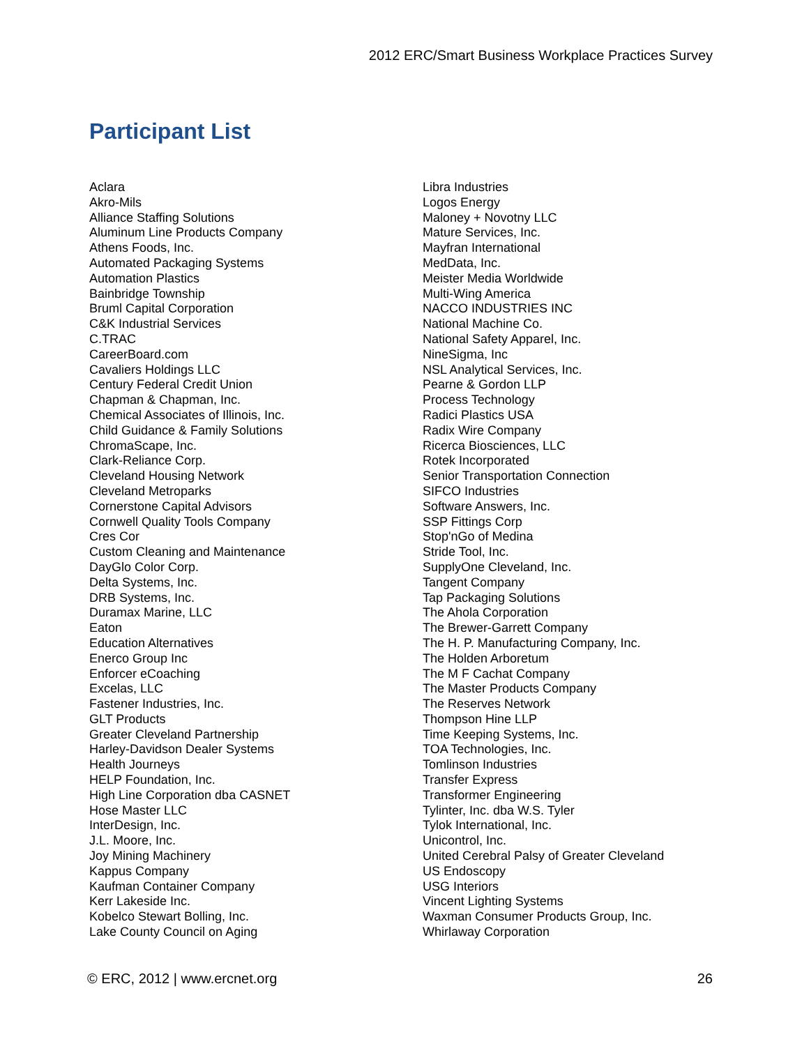2012 ERC/Smart Business Workplace Practices Survey
Participant List
Aclara
Akro-Mils
Alliance Staffing Solutions
Aluminum Line Products Company
Athens Foods, Inc.
Automated Packaging Systems
Automation Plastics
Bainbridge Township
Bruml Capital Corporation
C&K Industrial Services
C.TRAC
CareerBoard.com
Cavaliers Holdings LLC
Century Federal Credit Union
Chapman & Chapman, Inc.
Chemical Associates of Illinois, Inc.
Child Guidance & Family Solutions
ChromaScape, Inc.
Clark-Reliance Corp.
Cleveland Housing Network
Cleveland Metroparks
Cornerstone Capital Advisors
Cornwell Quality Tools Company
Cres Cor
Custom Cleaning and Maintenance
DayGlo Color Corp.
Delta Systems, Inc.
DRB Systems, Inc.
Duramax Marine, LLC
Eaton
Education Alternatives
Enerco Group Inc
Enforcer eCoaching
Excelas, LLC
Fastener Industries, Inc.
GLT Products
Greater Cleveland Partnership
Harley-Davidson Dealer Systems
Health Journeys
HELP Foundation, Inc.
High Line Corporation dba CASNET
Hose Master LLC
InterDesign, Inc.
J.L. Moore, Inc.
Joy Mining Machinery
Kappus Company
Kaufman Container Company
Kerr Lakeside Inc.
Kobelco Stewart Bolling, Inc.
Lake County Council on Aging
Libra Industries
Logos Energy
Maloney + Novotny LLC
Mature Services, Inc.
Mayfran International
MedData, Inc.
Meister Media Worldwide
Multi-Wing America
NACCO INDUSTRIES INC
National Machine Co.
National Safety Apparel, Inc.
NineSigma, Inc
NSL Analytical Services, Inc.
Pearne & Gordon LLP
Process Technology
Radici Plastics USA
Radix Wire Company
Ricerca Biosciences, LLC
Rotek Incorporated
Senior Transportation Connection
SIFCO Industries
Software Answers, Inc.
SSP Fittings Corp
Stop'nGo of Medina
Stride Tool, Inc.
SupplyOne Cleveland, Inc.
Tangent Company
Tap Packaging Solutions
The Ahola Corporation
The Brewer-Garrett Company
The H. P. Manufacturing Company, Inc.
The Holden Arboretum
The M F Cachat Company
The Master Products Company
The Reserves Network
Thompson Hine LLP
Time Keeping Systems, Inc.
TOA Technologies, Inc.
Tomlinson Industries
Transfer Express
Transformer Engineering
Tylinter, Inc. dba W.S. Tyler
Tylok International, Inc.
Unicontrol, Inc.
United Cerebral Palsy of Greater Cleveland
US Endoscopy
USG Interiors
Vincent Lighting Systems
Waxman Consumer Products Group, Inc.
Whirlaway Corporation
© ERC, 2012 | www.ercnet.org 26